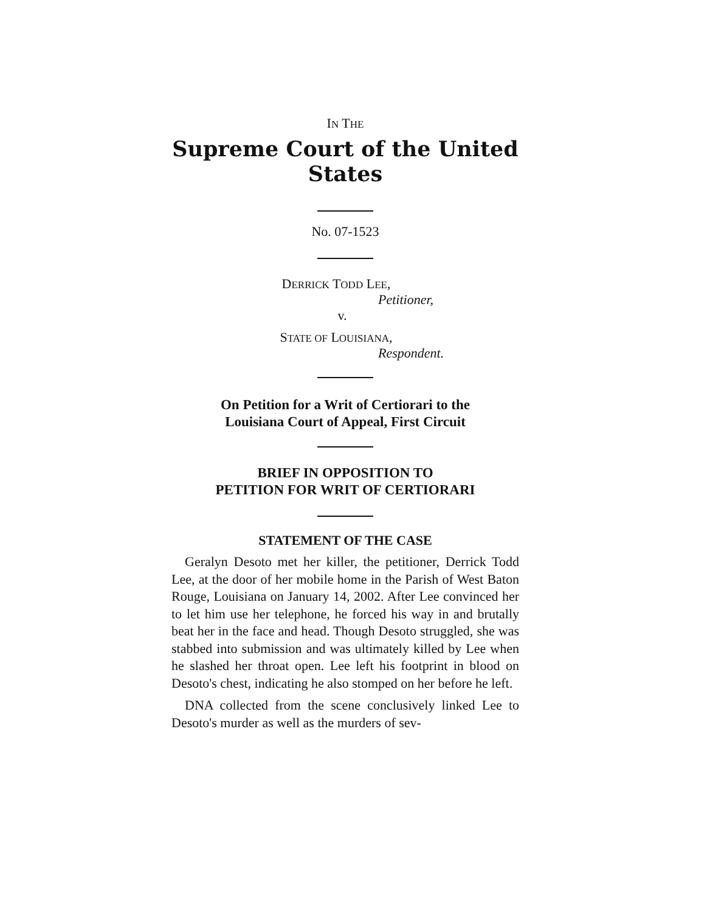IN THE
Supreme Court of the United States
No. 07-1523
DERRICK TODD LEE,
Petitioner,
v.
STATE OF LOUISIANA,
Respondent.
On Petition for a Writ of Certiorari to the
Louisiana Court of Appeal, First Circuit
BRIEF IN OPPOSITION TO
PETITION FOR WRIT OF CERTIORARI
STATEMENT OF THE CASE
Geralyn Desoto met her killer, the petitioner, Derrick Todd Lee, at the door of her mobile home in the Parish of West Baton Rouge, Louisiana on January 14, 2002. After Lee convinced her to let him use her telephone, he forced his way in and brutally beat her in the face and head. Though Desoto struggled, she was stabbed into submission and was ultimately killed by Lee when he slashed her throat open. Lee left his footprint in blood on Desoto's chest, indicating he also stomped on her before he left.
DNA collected from the scene conclusively linked Lee to Desoto's murder as well as the murders of sev-